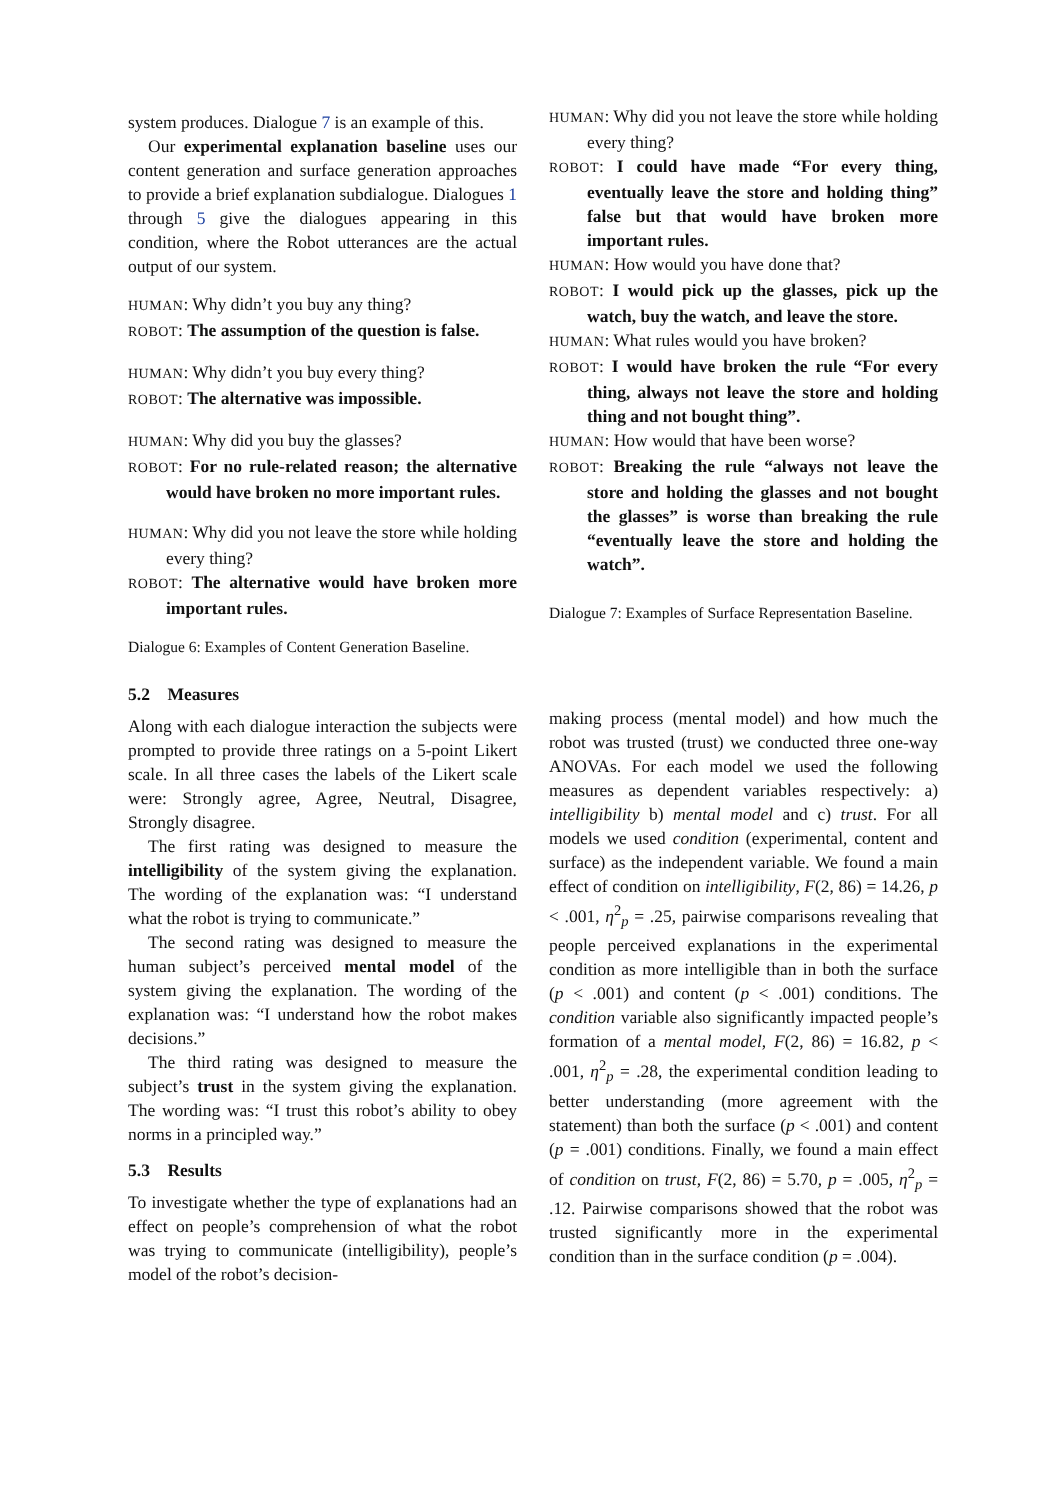system produces. Dialogue 7 is an example of this.
Our experimental explanation baseline uses our content generation and surface generation approaches to provide a brief explanation subdialogue. Dialogues 1 through 5 give the dialogues appearing in this condition, where the Robot utterances are the actual output of our system.
HUMAN: Why didn’t you buy any thing?
ROBOT: The assumption of the question is false.
HUMAN: Why didn’t you buy every thing?
ROBOT: The alternative was impossible.
HUMAN: Why did you buy the glasses?
ROBOT: For no rule-related reason; the alternative would have broken no more important rules.
HUMAN: Why did you not leave the store while holding every thing?
ROBOT: The alternative would have broken more important rules.
Dialogue 6: Examples of Content Generation Baseline.
HUMAN: Why did you not leave the store while holding every thing?
ROBOT: I could have made “For every thing, eventually leave the store and holding thing” false but that would have broken more important rules.
HUMAN: How would you have done that?
ROBOT: I would pick up the glasses, pick up the watch, buy the watch, and leave the store.
HUMAN: What rules would you have broken?
ROBOT: I would have broken the rule “For every thing, always not leave the store and holding thing and not bought thing”.
HUMAN: How would that have been worse?
ROBOT: Breaking the rule “always not leave the store and holding the glasses and not bought the glasses” is worse than breaking the rule “eventually leave the store and holding the watch”.
Dialogue 7: Examples of Surface Representation Baseline.
5.2 Measures
Along with each dialogue interaction the subjects were prompted to provide three ratings on a 5-point Likert scale. In all three cases the labels of the Likert scale were: Strongly agree, Agree, Neutral, Disagree, Strongly disagree.
The first rating was designed to measure the intelligibility of the system giving the explanation. The wording of the explanation was: “I understand what the robot is trying to communicate.”
The second rating was designed to measure the human subject’s perceived mental model of the system giving the explanation. The wording of the explanation was: “I understand how the robot makes decisions.”
The third rating was designed to measure the subject’s trust in the system giving the explanation. The wording was: “I trust this robot’s ability to obey norms in a principled way.”
5.3 Results
To investigate whether the type of explanations had an effect on people’s comprehension of what the robot was trying to communicate (intelligibility), people’s model of the robot’s decision-
making process (mental model) and how much the robot was trusted (trust) we conducted three one-way ANOVAs. For each model we used the following measures as dependent variables respectively: a) intelligibility b) mental model and c) trust. For all models we used condition (experimental, content and surface) as the independent variable. We found a main effect of condition on intelligibility, F(2, 86) = 14.26, p < .001, η<sup>2</sup><sub>p</sub> = .25, pairwise comparisons revealing that people perceived explanations in the experimental condition as more intelligible than in both the surface (p < .001) and content (p < .001) conditions. The condition variable also significantly impacted people’s formation of a mental model, F(2, 86) = 16.82, p < .001, η<sup>2</sup><sub>p</sub> = .28, the experimental condition leading to better understanding (more agreement with the statement) than both the surface (p < .001) and content (p = .001) conditions. Finally, we found a main effect of condition on trust, F(2, 86) = 5.70, p = .005, η<sup>2</sup><sub>p</sub> = .12. Pairwise comparisons showed that the robot was trusted significantly more in the experimental condition than in the surface condition (p = .004).